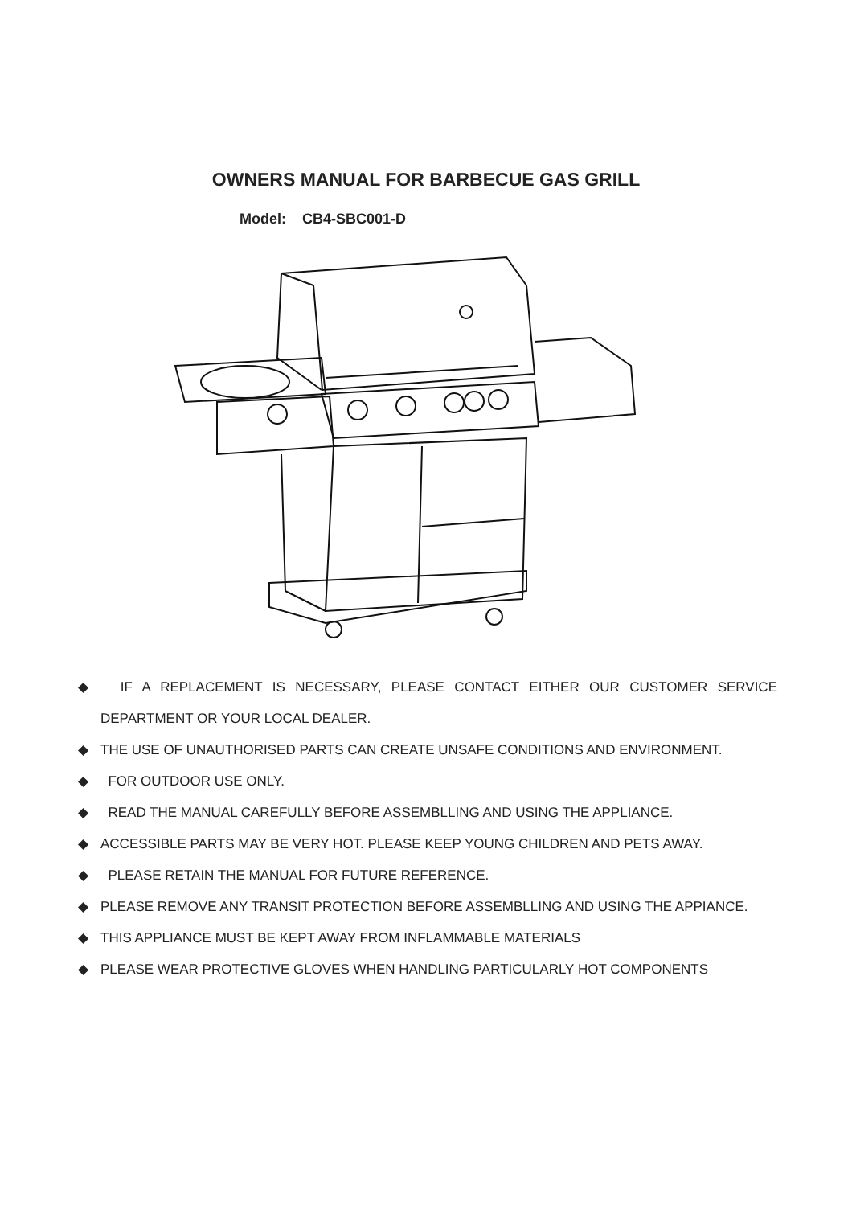OWNERS MANUAL FOR BARBECUE GAS GRILL
Model: CB4-SBC001-D
◆ IF A REPLACEMENT IS NECESSARY, PLEASE CONTACT EITHER OUR CUSTOMER SERVICE DEPARTMENT OR YOUR LOCAL DEALER.
◆ THE USE OF UNAUTHORISED PARTS CAN CREATE UNSAFE CONDITIONS AND ENVIRONMENT.
◆ FOR OUTDOOR USE ONLY.
◆ READ THE MANUAL CAREFULLY BEFORE ASSEMBLLING AND USING THE APPLIANCE.
◆ ACCESSIBLE PARTS MAY BE VERY HOT. PLEASE KEEP YOUNG CHILDREN AND PETS AWAY.
◆ PLEASE RETAIN THE MANUAL FOR FUTURE REFERENCE.
◆ PLEASE REMOVE ANY TRANSIT PROTECTION BEFORE ASSEMBLLING AND USING THE APPIANCE.
◆ THIS APPLIANCE MUST BE KEPT AWAY FROM INFLAMMABLE MATERIALS
◆ PLEASE WEAR PROTECTIVE GLOVES WHEN HANDLING PARTICULARLY HOT COMPONENTS